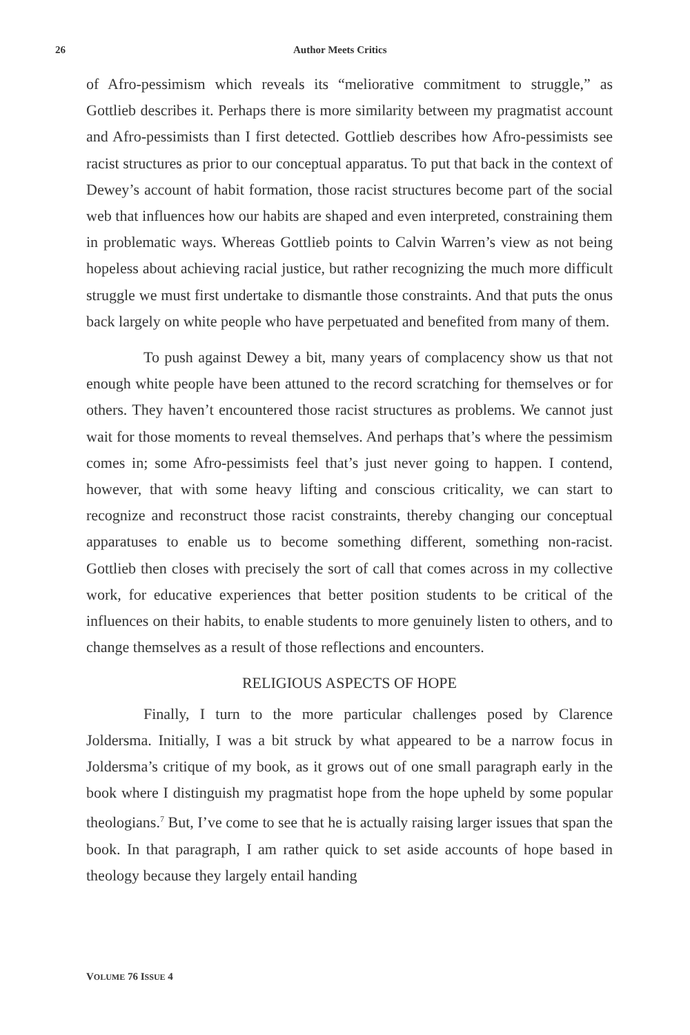26 Author Meets Critics
of Afro-pessimism which reveals its “meliorative commitment to struggle,” as Gottlieb describes it. Perhaps there is more similarity between my pragmatist account and Afro-pessimists than I first detected. Gottlieb describes how Afro-pessimists see racist structures as prior to our conceptual apparatus. To put that back in the context of Dewey’s account of habit formation, those racist structures become part of the social web that influences how our habits are shaped and even interpreted, constraining them in problematic ways. Whereas Gottlieb points to Calvin Warren’s view as not being hopeless about achieving racial justice, but rather recognizing the much more difficult struggle we must first undertake to dismantle those constraints. And that puts the onus back largely on white people who have perpetuated and benefited from many of them.
To push against Dewey a bit, many years of complacency show us that not enough white people have been attuned to the record scratching for themselves or for others. They haven’t encountered those racist structures as problems. We cannot just wait for those moments to reveal themselves. And perhaps that’s where the pessimism comes in; some Afro-pessimists feel that’s just never going to happen. I contend, however, that with some heavy lifting and conscious criticality, we can start to recognize and reconstruct those racist constraints, thereby changing our conceptual apparatuses to enable us to become something different, something non-racist. Gottlieb then closes with precisely the sort of call that comes across in my collective work, for educative experiences that better position students to be critical of the influences on their habits, to enable students to more genuinely listen to others, and to change themselves as a result of those reflections and encounters.
RELIGIOUS ASPECTS OF HOPE
Finally, I turn to the more particular challenges posed by Clarence Joldersma. Initially, I was a bit struck by what appeared to be a narrow focus in Joldersma’s critique of my book, as it grows out of one small paragraph early in the book where I distinguish my pragmatist hope from the hope upheld by some popular theologians.<sup>7</sup> But, I’ve come to see that he is actually raising larger issues that span the book. In that paragraph, I am rather quick to set aside accounts of hope based in theology because they largely entail handing
VOLUME 76 ISSUE 4